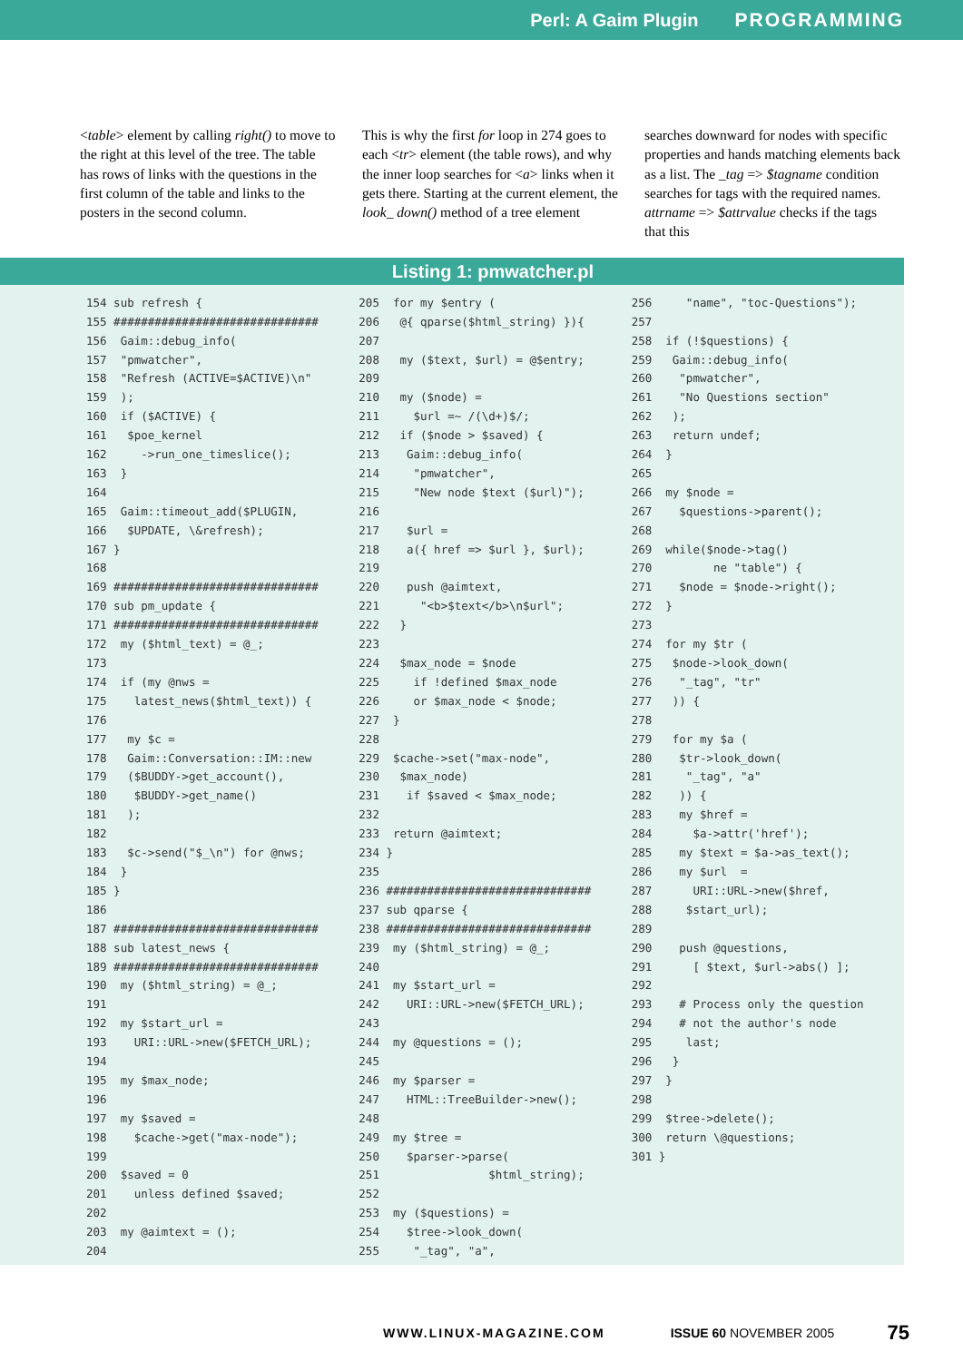Perl: A Gaim Plugin PROGRAMMING
<table> element by calling right() to move to the right at this level of the tree. The table has rows of links with the questions in the first column of the table and links to the posters in the second column.
This is why the first for loop in 274 goes to each <tr> element (the table rows), and why the inner loop searches for <a> links when it gets there. Starting at the current element, the look_ down() method of a tree element
searches downward for nodes with specific properties and hands matching elements back as a list. The _tag => $tagname condition searches for tags with the required names. attrname => $attrvalue checks if the tags that this
Listing 1: pmwatcher.pl
154 sub refresh {
155 ##############################
156  Gaim::debug_info(
157  "pmwatcher",
158  "Refresh (ACTIVE=$ACTIVE)\n"
159  );
160  if ($ACTIVE) {
161   $poe_kernel
162     ->run_one_timeslice();
163  }
164
165  Gaim::timeout_add($PLUGIN,
166   $UPDATE, \&refresh);
167 }
168
169 ##############################
170 sub pm_update {
171 ##############################
172  my ($html_text) = @_;
173
174  if (my @nws =
175    latest_news($html_text)) {
176
177   my $c =
178   Gaim::Conversation::IM::new
179   ($BUDDY->get_account(),
180    $BUDDY->get_name()
181   );
182
183   $c->send("$_\n") for @nws;
184  }
185 }
186
187 ##############################
188 sub latest_news {
189 ##############################
190  my ($html_string) = @_;
191
192  my $start_url =
193    URI::URL->new($FETCH_URL);
194
195  my $max_node;
196
197  my $saved =
198    $cache->get("max-node");
199
200  $saved = 0
201    unless defined $saved;
202
203  my @aimtext = ();
204
205  for my $entry (
206   @{ qparse($html_string) }){
207
208   my ($text, $url) = @$entry;
209
210   my ($node) =
211     $url =~ /(\d+)$/;
212   if ($node > $saved) {
213    Gaim::debug_info(
214     "pmwatcher",
215     "New node $text ($url)");
216
217    $url =
218    a({ href => $url }, $url);
219
220    push @aimtext,
221      "<b>$text</b>\n$url";
222   }
223
224   $max_node = $node
225     if !defined $max_node
226     or $max_node < $node;
227  }
228
229  $cache->set("max-node",
230   $max_node)
231    if $saved < $max_node;
232
233  return @aimtext;
234 }
235
236 ##############################
237 sub qparse {
238 ##############################
239  my ($html_string) = @_;
240
241  my $start_url =
242    URI::URL->new($FETCH_URL);
243
244  my @questions = ();
245
246  my $parser =
247    HTML::TreeBuilder->new();
248
249  my $tree =
250    $parser->parse(
251                $html_string);
252
253  my ($questions) =
254    $tree->look_down(
255     "_tag", "a",
256     "name", "toc-Questions");
257
258  if (!$questions) {
259   Gaim::debug_info(
260    "pmwatcher",
261    "No Questions section"
262   );
263   return undef;
264  }
265
266  my $node =
267    $questions->parent();
268
269  while($node->tag()
270         ne "table") {
271    $node = $node->right();
272  }
273
274  for my $tr (
275   $node->look_down(
276    "_tag", "tr"
277   )) {
278
279   for my $a (
280    $tr->look_down(
281     "_tag", "a"
282    )) {
283    my $href =
284      $a->attr('href');
285    my $text = $a->as_text();
286    my $url  =
287      URI::URL->new($href,
288     $start_url);
289
290    push @questions,
291      [ $text, $url->abs() ];
292
293    # Process only the question
294    # not the author's node
295     last;
296   }
297  }
298
299  $tree->delete();
300  return \@questions;
301 }
WWW.LINUX-MAGAZINE.COM ISSUE 60 NOVEMBER 2005 75